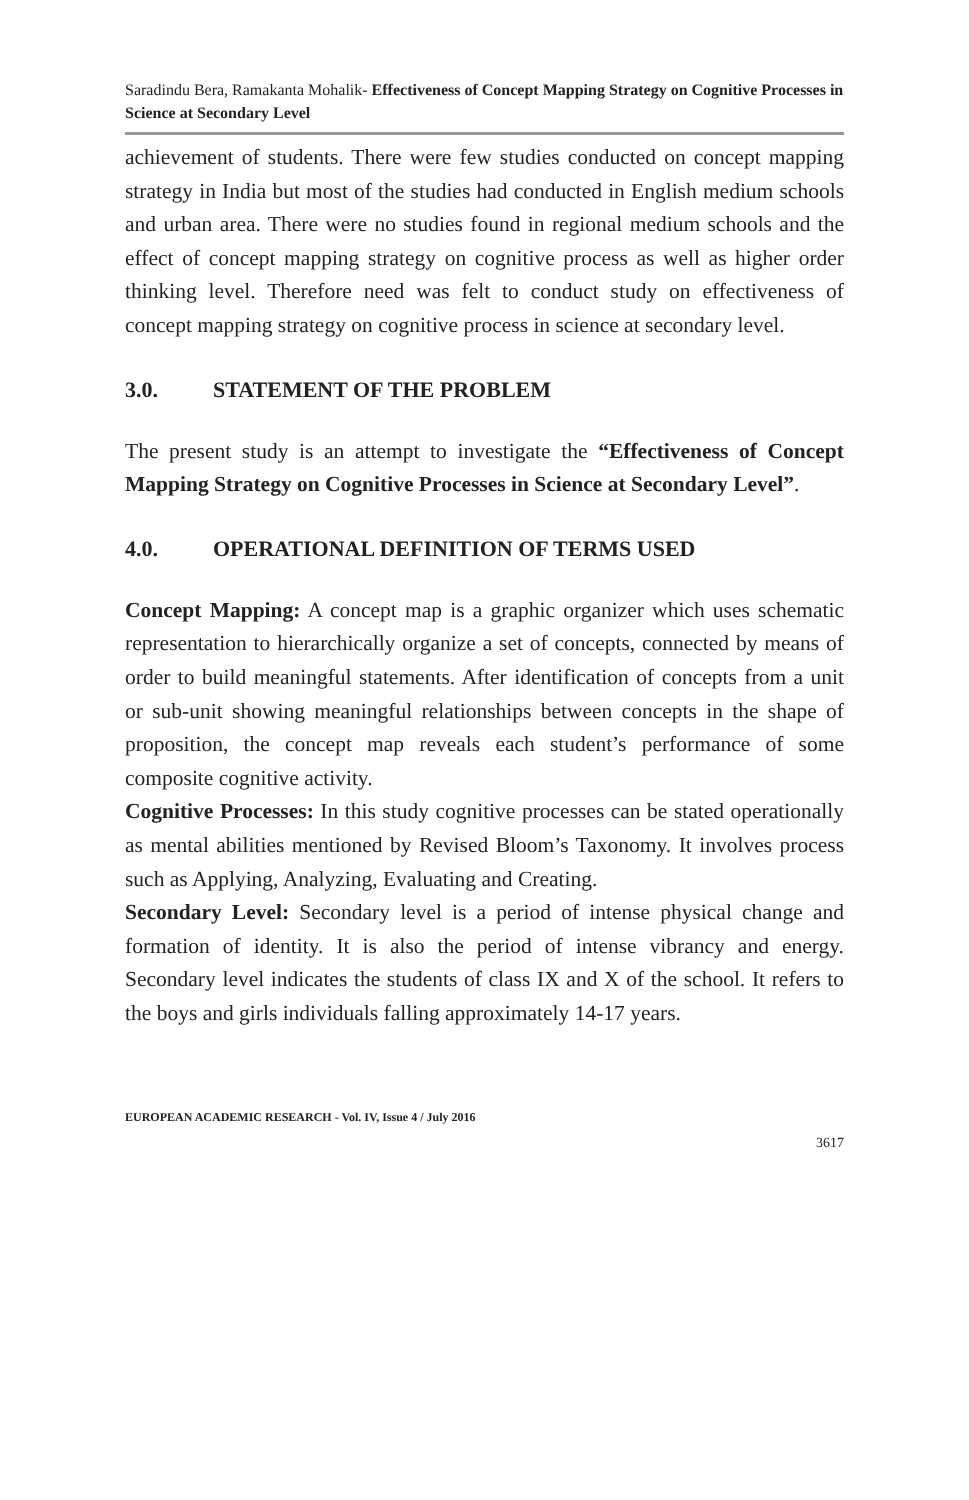Saradindu Bera, Ramakanta Mohalik- Effectiveness of Concept Mapping Strategy on Cognitive Processes in Science at Secondary Level
achievement of students. There were few studies conducted on concept mapping strategy in India but most of the studies had conducted in English medium schools and urban area. There were no studies found in regional medium schools and the effect of concept mapping strategy on cognitive process as well as higher order thinking level. Therefore need was felt to conduct study on effectiveness of concept mapping strategy on cognitive process in science at secondary level.
3.0. STATEMENT OF THE PROBLEM
The present study is an attempt to investigate the “Effectiveness of Concept Mapping Strategy on Cognitive Processes in Science at Secondary Level”.
4.0. OPERATIONAL DEFINITION OF TERMS USED
Concept Mapping: A concept map is a graphic organizer which uses schematic representation to hierarchically organize a set of concepts, connected by means of order to build meaningful statements. After identification of concepts from a unit or sub-unit showing meaningful relationships between concepts in the shape of proposition, the concept map reveals each student’s performance of some composite cognitive activity.
Cognitive Processes: In this study cognitive processes can be stated operationally as mental abilities mentioned by Revised Bloom’s Taxonomy. It involves process such as Applying, Analyzing, Evaluating and Creating.
Secondary Level: Secondary level is a period of intense physical change and formation of identity. It is also the period of intense vibrancy and energy. Secondary level indicates the students of class IX and X of the school. It refers to the boys and girls individuals falling approximately 14-17 years.
EUROPEAN ACADEMIC RESEARCH - Vol. IV, Issue 4 / July 2016
3617